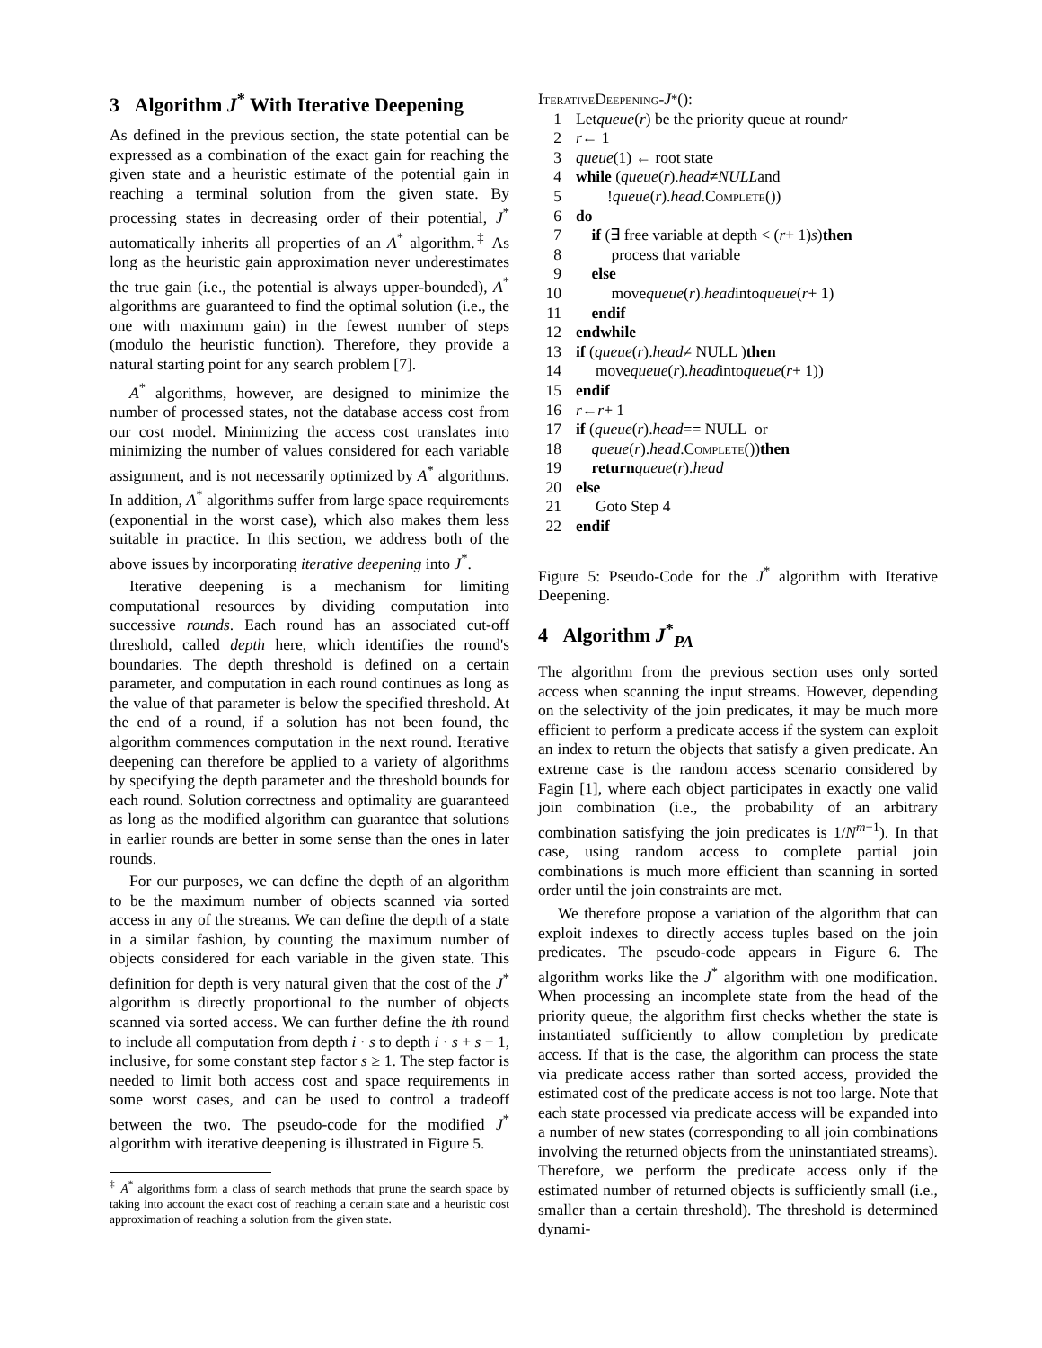3 Algorithm J<sup>*</sup> With Iterative Deepening
As defined in the previous section, the state potential can be expressed as a combination of the exact gain for reaching the given state and a heuristic estimate of the potential gain in reaching a terminal solution from the given state. By processing states in decreasing order of their potential, J<sup>*</sup> automatically inherits all properties of an A<sup>*</sup> algorithm.<sup>‡</sup> As long as the heuristic gain approximation never underestimates the true gain (i.e., the potential is always upper-bounded), A<sup>*</sup> algorithms are guaranteed to find the optimal solution (i.e., the one with maximum gain) in the fewest number of steps (modulo the heuristic function). Therefore, they provide a natural starting point for any search problem [7].
A<sup>*</sup> algorithms, however, are designed to minimize the number of processed states, not the database access cost from our cost model. Minimizing the access cost translates into minimizing the number of values considered for each variable assignment, and is not necessarily optimized by A<sup>*</sup> algorithms. In addition, A<sup>*</sup> algorithms suffer from large space requirements (exponential in the worst case), which also makes them less suitable in practice. In this section, we address both of the above issues by incorporating iterative deepening into J<sup>*</sup>.
Iterative deepening is a mechanism for limiting computational resources by dividing computation into successive rounds. Each round has an associated cut-off threshold, called depth here, which identifies the round's boundaries. The depth threshold is defined on a certain parameter, and computation in each round continues as long as the value of that parameter is below the specified threshold. At the end of a round, if a solution has not been found, the algorithm commences computation in the next round. Iterative deepening can therefore be applied to a variety of algorithms by specifying the depth parameter and the threshold bounds for each round. Solution correctness and optimality are guaranteed as long as the modified algorithm can guarantee that solutions in earlier rounds are better in some sense than the ones in later rounds.
For our purposes, we can define the depth of an algorithm to be the maximum number of objects scanned via sorted access in any of the streams. We can define the depth of a state in a similar fashion, by counting the maximum number of objects considered for each variable in the given state. This definition for depth is very natural given that the cost of the J<sup>*</sup> algorithm is directly proportional to the number of objects scanned via sorted access. We can further define the ith round to include all computation from depth i · s to depth i · s + s − 1, inclusive, for some constant step factor s ≥ 1. The step factor is needed to limit both access cost and space requirements in some worst cases, and can be used to control a tradeoff between the two. The pseudo-code for the modified J<sup>*</sup> algorithm with iterative deepening is illustrated in Figure 5.
<sup>‡</sup> A<sup>*</sup> algorithms form a class of search methods that prune the search space by taking into account the exact cost of reaching a certain state and a heuristic cost approximation of reaching a solution from the given state.
IterativeDeepening - J<sup>*</sup>():
1 Let queue (r) be the priority queue at round r
2 r ← 1
3 queue (1) ← root state
4 while (queue (r). head ≠ NULL and
5 ! queue (r). head. Complete ())
6 do
7 if (∃ free variable at depth < (r + 1) s) then
8 process that variable
9 else
10 move queue (r). head into queue (r + 1)
11 endif
12 endwhile
13 if (queue (r). head ≠ NULL ) then
14 move queue (r). head into queue (r + 1))
15 endif
16 r ← r + 1
17 if (queue (r). head == NULL or
18 queue (r). head. Complete ()) then
19 return queue (r). head
20 else
21 Goto Step 4
22 endif
Figure 5: Pseudo-Code for the J<sup>*</sup> algorithm with Iterative Deepening.
4 Algorithm J<sup>*</sup><sub>PA</sub>
The algorithm from the previous section uses only sorted access when scanning the input streams. However, depending on the selectivity of the join predicates, it may be much more efficient to perform a predicate access if the system can exploit an index to return the objects that satisfy a given predicate. An extreme case is the random access scenario considered by Fagin [1], where each object participates in exactly one valid join combination (i.e., the probability of an arbitrary combination satisfying the join predicates is 1/N<sup>m−1</sup>). In that case, using random access to complete partial join combinations is much more efficient than scanning in sorted order until the join constraints are met.
We therefore propose a variation of the algorithm that can exploit indexes to directly access tuples based on the join predicates. The pseudo-code appears in Figure 6. The algorithm works like the J<sup>*</sup> algorithm with one modification. When processing an incomplete state from the head of the priority queue, the algorithm first checks whether the state is instantiated sufficiently to allow completion by predicate access. If that is the case, the algorithm can process the state via predicate access rather than sorted access, provided the estimated cost of the predicate access is not too large. Note that each state processed via predicate access will be expanded into a number of new states (corresponding to all join combinations involving the returned objects from the uninstantiated streams). Therefore, we perform the predicate access only if the estimated number of returned objects is sufficiently small (i.e., smaller than a certain threshold). The threshold is determined dynami-